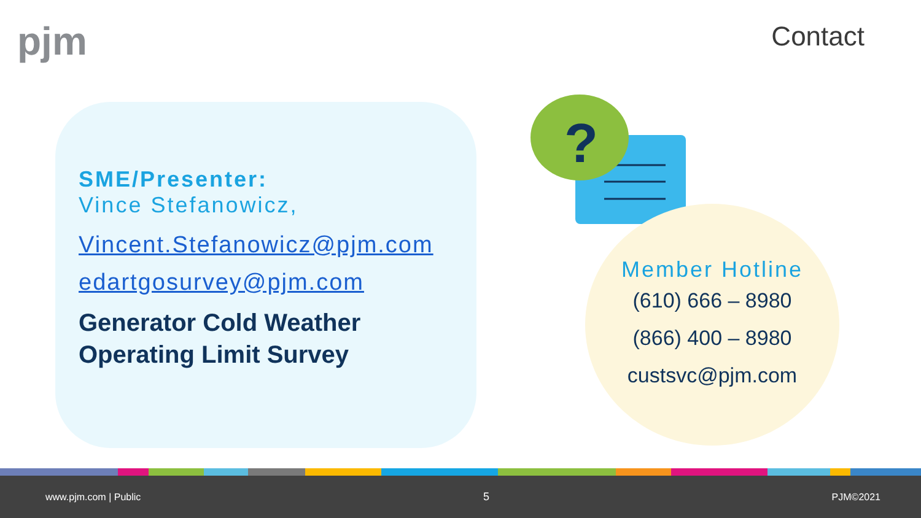pjm Contact
SME/Presenter:
Vince Stefanowicz,
Vincent.Stefanowicz@pjm.com
edartgosurvey@pjm.com
Generator Cold Weather Operating Limit Survey
?
Member Hotline
(610) 666 – 8980
(866) 400 – 8980
custsvc@pjm.com
www.pjm.com | Public 5 PJM©2021